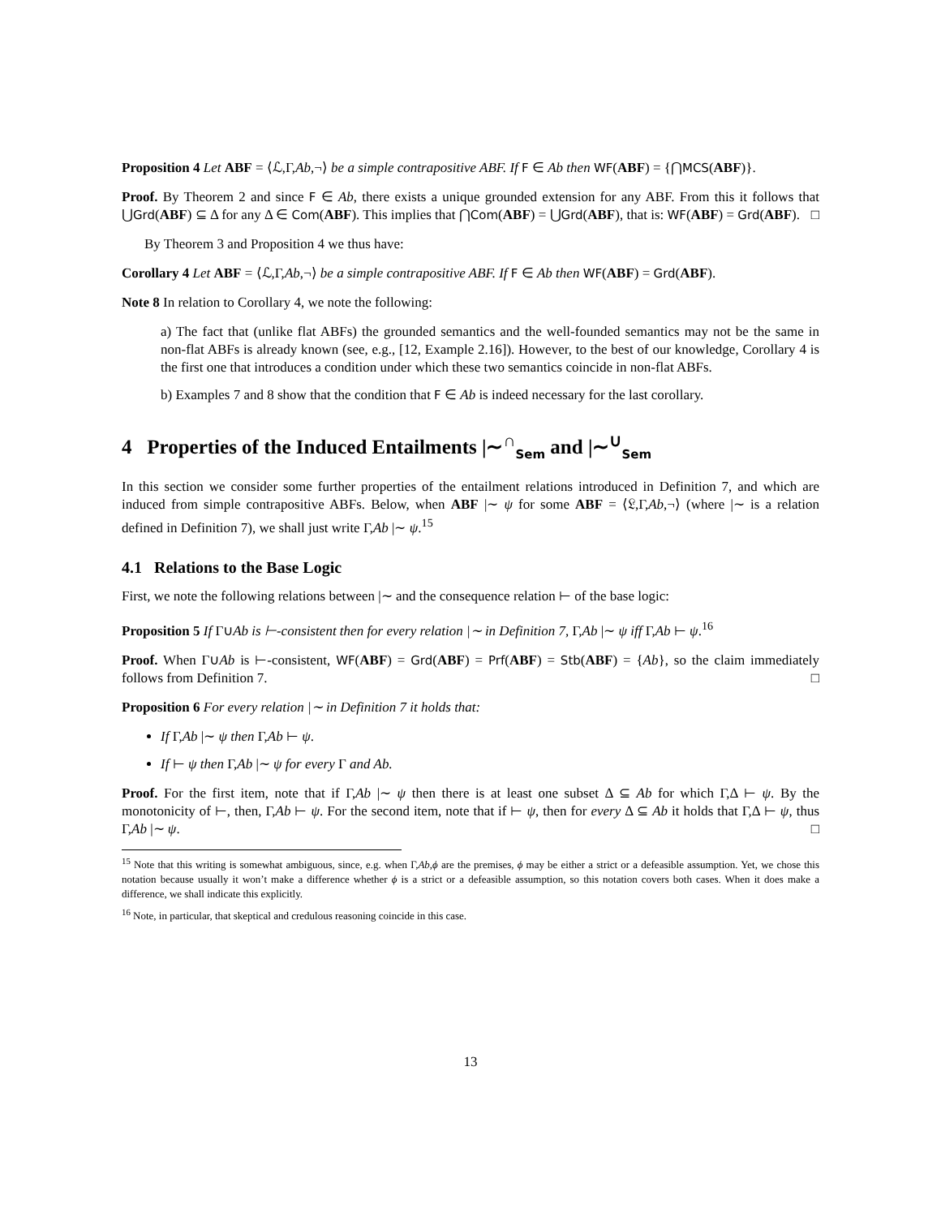Proposition 4 Let ABF = ⟨ℒ,Γ,Ab,¬⟩ be a simple contrapositive ABF. If F ∈ Ab then WF(ABF) = {⋂MCS(ABF)}.
Proof. By Theorem 2 and since F ∈ Ab, there exists a unique grounded extension for any ABF. From this it follows that ⋃Grd(ABF) ⊆ Δ for any Δ ∈ Com(ABF). This implies that ⋂Com(ABF) = ⋃Grd(ABF), that is: WF(ABF) = Grd(ABF). □
By Theorem 3 and Proposition 4 we thus have:
Corollary 4 Let ABF = ⟨ℒ,Γ,Ab,¬⟩ be a simple contrapositive ABF. If F ∈ Ab then WF(ABF) = Grd(ABF).
Note 8 In relation to Corollary 4, we note the following:
a) The fact that (unlike flat ABFs) the grounded semantics and the well-founded semantics may not be the same in non-flat ABFs is already known (see, e.g., [12, Example 2.16]). However, to the best of our knowledge, Corollary 4 is the first one that introduces a condition under which these two semantics coincide in non-flat ABFs.
b) Examples 7 and 8 show that the condition that F ∈ Ab is indeed necessary for the last corollary.
4 Properties of the Induced Entailments |∼<sup>∩</sup><sub>Sem</sub> and |∼<sup>∪</sup><sub>Sem</sub>
In this section we consider some further properties of the entailment relations introduced in Definition 7, and which are induced from simple contrapositive ABFs. Below, when ABF |∼ ψ for some ABF = ⟨𝔏,Γ,Ab,¬⟩ (where |∼ is a relation defined in Definition 7), we shall just write Γ,Ab |∼ ψ.<sup>15</sup>
4.1 Relations to the Base Logic
First, we note the following relations between |∼ and the consequence relation ⊢ of the base logic:
Proposition 5 If Γ∪Ab is ⊢-consistent then for every relation |∼ in Definition 7, Γ,Ab |∼ ψ iff Γ,Ab ⊢ ψ.<sup>16</sup>
Proof. When Γ∪Ab is ⊢-consistent, WF(ABF) = Grd(ABF) = Prf(ABF) = Stb(ABF) = {Ab}, so the claim immediately follows from Definition 7. □
Proposition 6 For every relation |∼ in Definition 7 it holds that:
If Γ,Ab |∼ ψ then Γ,Ab ⊢ ψ.
If ⊢ ψ then Γ,Ab |∼ ψ for every Γ and Ab.
Proof. For the first item, note that if Γ,Ab |∼ ψ then there is at least one subset Δ ⊆ Ab for which Γ,Δ ⊢ ψ. By the monotonicity of ⊢, then, Γ,Ab ⊢ ψ. For the second item, note that if ⊢ ψ, then for every Δ ⊆ Ab it holds that Γ,Δ ⊢ ψ, thus Γ,Ab |∼ ψ. □
<sup>15</sup> Note that this writing is somewhat ambiguous, since, e.g. when Γ,Ab,ϕ are the premises, ϕ may be either a strict or a defeasible assumption. Yet, we chose this notation because usually it won’t make a difference whether ϕ is a strict or a defeasible assumption, so this notation covers both cases. When it does make a difference, we shall indicate this explicitly.
<sup>16</sup> Note, in particular, that skeptical and credulous reasoning coincide in this case.
13